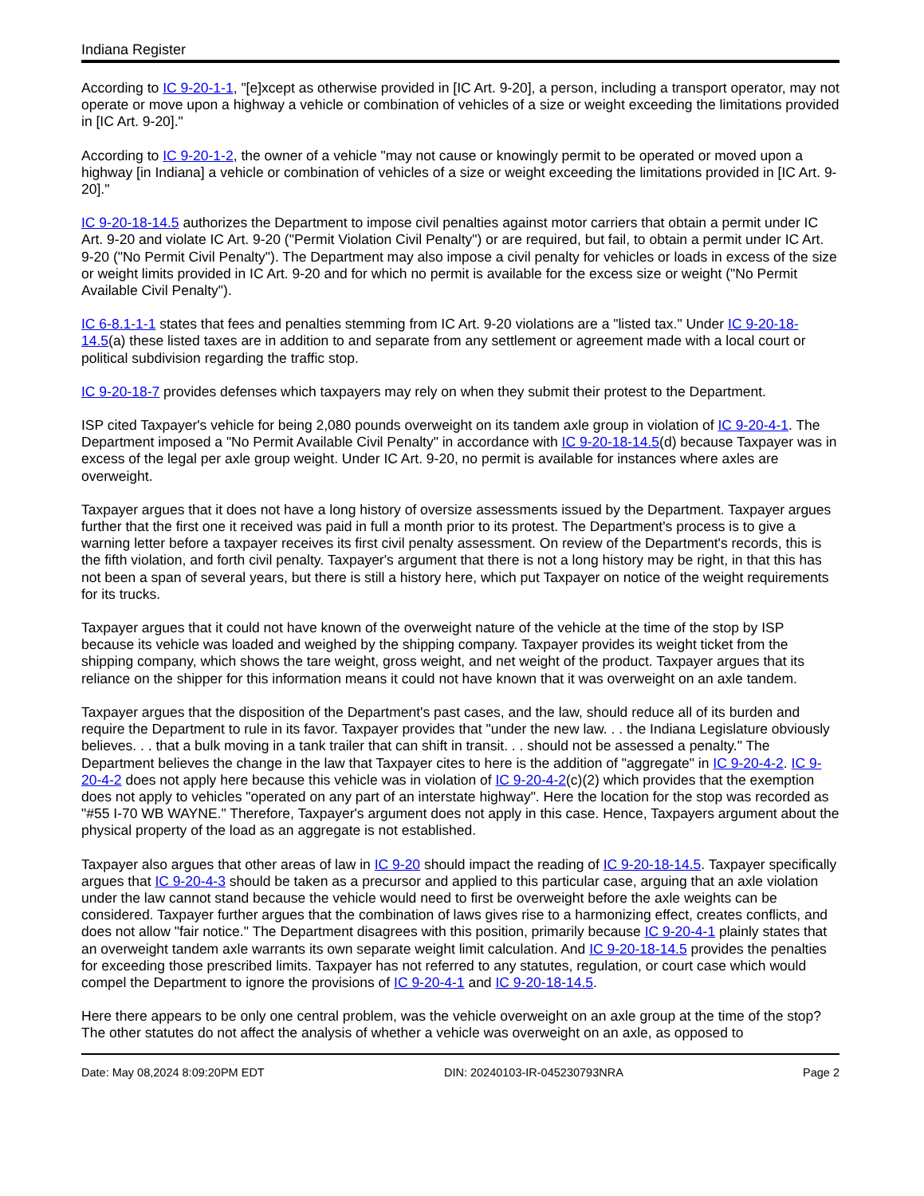Indiana Register
According to IC 9-20-1-1, "[e]xcept as otherwise provided in [IC Art. 9-20], a person, including a transport operator, may not operate or move upon a highway a vehicle or combination of vehicles of a size or weight exceeding the limitations provided in [IC Art. 9-20]."
According to IC 9-20-1-2, the owner of a vehicle "may not cause or knowingly permit to be operated or moved upon a highway [in Indiana] a vehicle or combination of vehicles of a size or weight exceeding the limitations provided in [IC Art. 9-20]."
IC 9-20-18-14.5 authorizes the Department to impose civil penalties against motor carriers that obtain a permit under IC Art. 9-20 and violate IC Art. 9-20 ("Permit Violation Civil Penalty") or are required, but fail, to obtain a permit under IC Art. 9-20 ("No Permit Civil Penalty"). The Department may also impose a civil penalty for vehicles or loads in excess of the size or weight limits provided in IC Art. 9-20 and for which no permit is available for the excess size or weight ("No Permit Available Civil Penalty").
IC 6-8.1-1-1 states that fees and penalties stemming from IC Art. 9-20 violations are a "listed tax." Under IC 9-20-18-14.5(a) these listed taxes are in addition to and separate from any settlement or agreement made with a local court or political subdivision regarding the traffic stop.
IC 9-20-18-7 provides defenses which taxpayers may rely on when they submit their protest to the Department.
ISP cited Taxpayer's vehicle for being 2,080 pounds overweight on its tandem axle group in violation of IC 9-20-4-1. The Department imposed a "No Permit Available Civil Penalty" in accordance with IC 9-20-18-14.5(d) because Taxpayer was in excess of the legal per axle group weight. Under IC Art. 9-20, no permit is available for instances where axles are overweight.
Taxpayer argues that it does not have a long history of oversize assessments issued by the Department. Taxpayer argues further that the first one it received was paid in full a month prior to its protest. The Department's process is to give a warning letter before a taxpayer receives its first civil penalty assessment. On review of the Department's records, this is the fifth violation, and forth civil penalty. Taxpayer's argument that there is not a long history may be right, in that this has not been a span of several years, but there is still a history here, which put Taxpayer on notice of the weight requirements for its trucks.
Taxpayer argues that it could not have known of the overweight nature of the vehicle at the time of the stop by ISP because its vehicle was loaded and weighed by the shipping company. Taxpayer provides its weight ticket from the shipping company, which shows the tare weight, gross weight, and net weight of the product. Taxpayer argues that its reliance on the shipper for this information means it could not have known that it was overweight on an axle tandem.
Taxpayer argues that the disposition of the Department's past cases, and the law, should reduce all of its burden and require the Department to rule in its favor. Taxpayer provides that "under the new law. . . the Indiana Legislature obviously believes. . . that a bulk moving in a tank trailer that can shift in transit. . . should not be assessed a penalty." The Department believes the change in the law that Taxpayer cites to here is the addition of "aggregate" in IC 9-20-4-2. IC 9-20-4-2 does not apply here because this vehicle was in violation of IC 9-20-4-2(c)(2) which provides that the exemption does not apply to vehicles "operated on any part of an interstate highway". Here the location for the stop was recorded as "#55 I-70 WB WAYNE." Therefore, Taxpayer's argument does not apply in this case. Hence, Taxpayers argument about the physical property of the load as an aggregate is not established.
Taxpayer also argues that other areas of law in IC 9-20 should impact the reading of IC 9-20-18-14.5. Taxpayer specifically argues that IC 9-20-4-3 should be taken as a precursor and applied to this particular case, arguing that an axle violation under the law cannot stand because the vehicle would need to first be overweight before the axle weights can be considered. Taxpayer further argues that the combination of laws gives rise to a harmonizing effect, creates conflicts, and does not allow "fair notice." The Department disagrees with this position, primarily because IC 9-20-4-1 plainly states that an overweight tandem axle warrants its own separate weight limit calculation. And IC 9-20-18-14.5 provides the penalties for exceeding those prescribed limits. Taxpayer has not referred to any statutes, regulation, or court case which would compel the Department to ignore the provisions of IC 9-20-4-1 and IC 9-20-18-14.5.
Here there appears to be only one central problem, was the vehicle overweight on an axle group at the time of the stop? The other statutes do not affect the analysis of whether a vehicle was overweight on an axle, as opposed to
Date: May 08,2024 8:09:20PM EDT DIN: 20240103-IR-045230793NRA Page 2